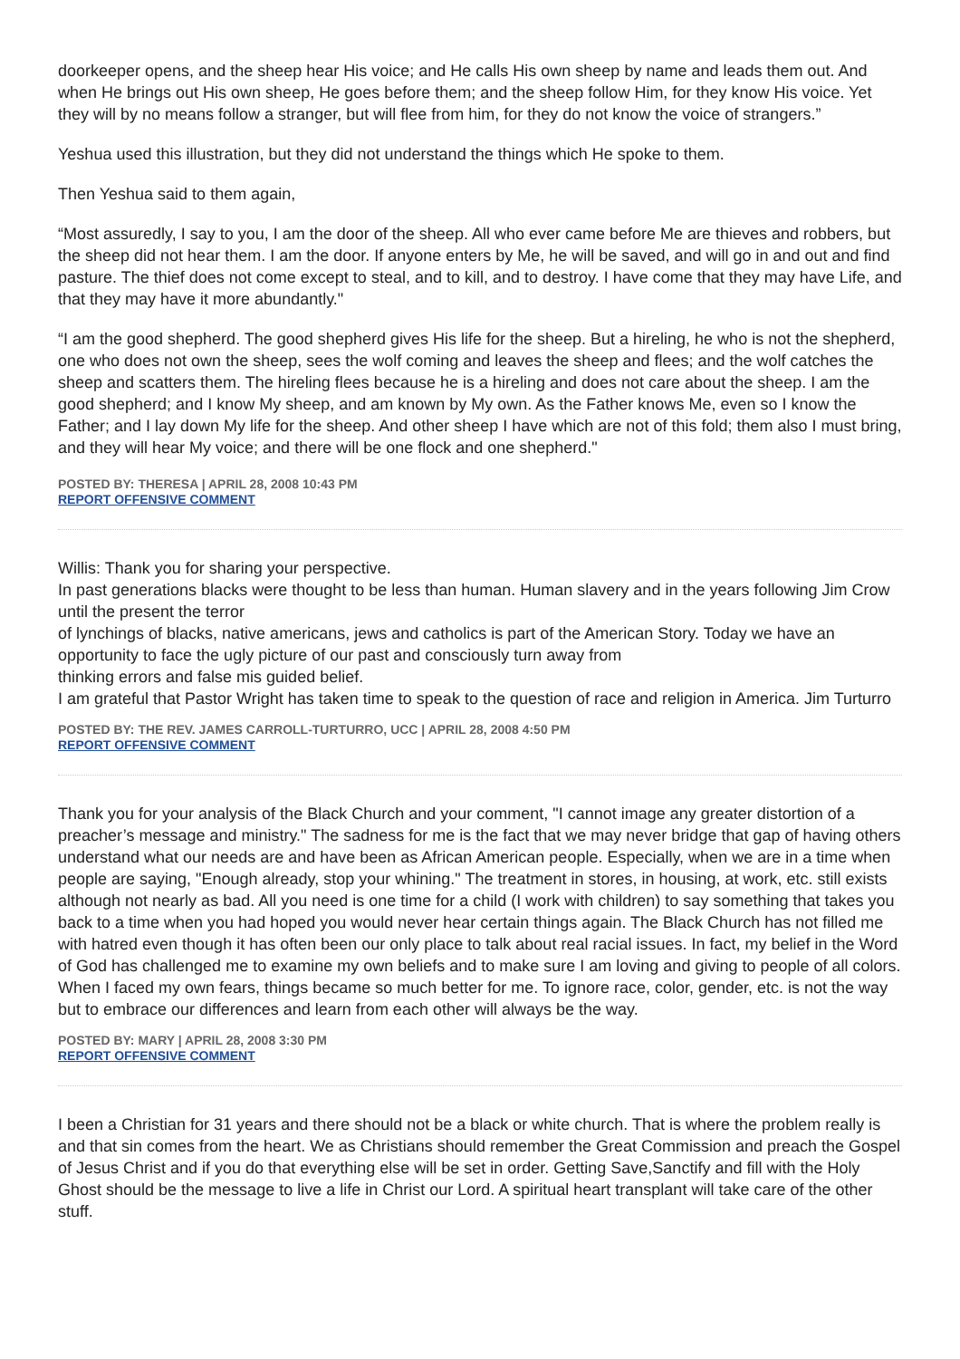doorkeeper opens, and the sheep hear His voice; and He calls His own sheep by name and leads them out. And when He brings out His own sheep, He goes before them; and the sheep follow Him, for they know His voice. Yet they will by no means follow a stranger, but will flee from him, for they do not know the voice of strangers.”
Yeshua used this illustration, but they did not understand the things which He spoke to them.
Then Yeshua said to them again,
“Most assuredly, I say to you, I am the door of the sheep. All who ever came before Me are thieves and robbers, but the sheep did not hear them. I am the door. If anyone enters by Me, he will be saved, and will go in and out and find pasture. The thief does not come except to steal, and to kill, and to destroy. I have come that they may have Life, and that they may have it more abundantly."
“I am the good shepherd. The good shepherd gives His life for the sheep. But a hireling, he who is not the shepherd, one who does not own the sheep, sees the wolf coming and leaves the sheep and flees; and the wolf catches the sheep and scatters them. The hireling flees because he is a hireling and does not care about the sheep. I am the good shepherd; and I know My sheep, and am known by My own. As the Father knows Me, even so I know the Father; and I lay down My life for the sheep. And other sheep I have which are not of this fold; them also I must bring, and they will hear My voice; and there will be one flock and one shepherd."
POSTED BY: THERESA | APRIL 28, 2008 10:43 PM
REPORT OFFENSIVE COMMENT
Willis: Thank you for sharing your perspective.
In past generations blacks were thought to be less than human. Human slavery and in the years following Jim Crow until the present the terror
of lynchings of blacks, native americans, jews and catholics is part of the American Story. Today we have an opportunity to face the ugly picture of our past and consciously turn away from
thinking errors and false mis guided belief.
I am grateful that Pastor Wright has taken time to speak to the question of race and religion in America. Jim Turturro
POSTED BY: THE REV. JAMES CARROLL-TURTURRO, UCC | APRIL 28, 2008 4:50 PM
REPORT OFFENSIVE COMMENT
Thank you for your analysis of the Black Church and your comment, "I cannot image any greater distortion of a preacher’s message and ministry." The sadness for me is the fact that we may never bridge that gap of having others understand what our needs are and have been as African American people. Especially, when we are in a time when people are saying, "Enough already, stop your whining." The treatment in stores, in housing, at work, etc. still exists although not nearly as bad. All you need is one time for a child (I work with children) to say something that takes you back to a time when you had hoped you would never hear certain things again. The Black Church has not filled me with hatred even though it has often been our only place to talk about real racial issues. In fact, my belief in the Word of God has challenged me to examine my own beliefs and to make sure I am loving and giving to people of all colors. When I faced my own fears, things became so much better for me. To ignore race, color, gender, etc. is not the way but to embrace our differences and learn from each other will always be the way.
POSTED BY: MARY | APRIL 28, 2008 3:30 PM
REPORT OFFENSIVE COMMENT
I been a Christian for 31 years and there should not be a black or white church. That is where the problem really is and that sin comes from the heart. We as Christians should remember the Great Commission and preach the Gospel of Jesus Christ and if you do that everything else will be set in order. Getting Save,Sanctify and fill with the Holy Ghost should be the message to live a life in Christ our Lord. A spiritual heart transplant will take care of the other stuff.